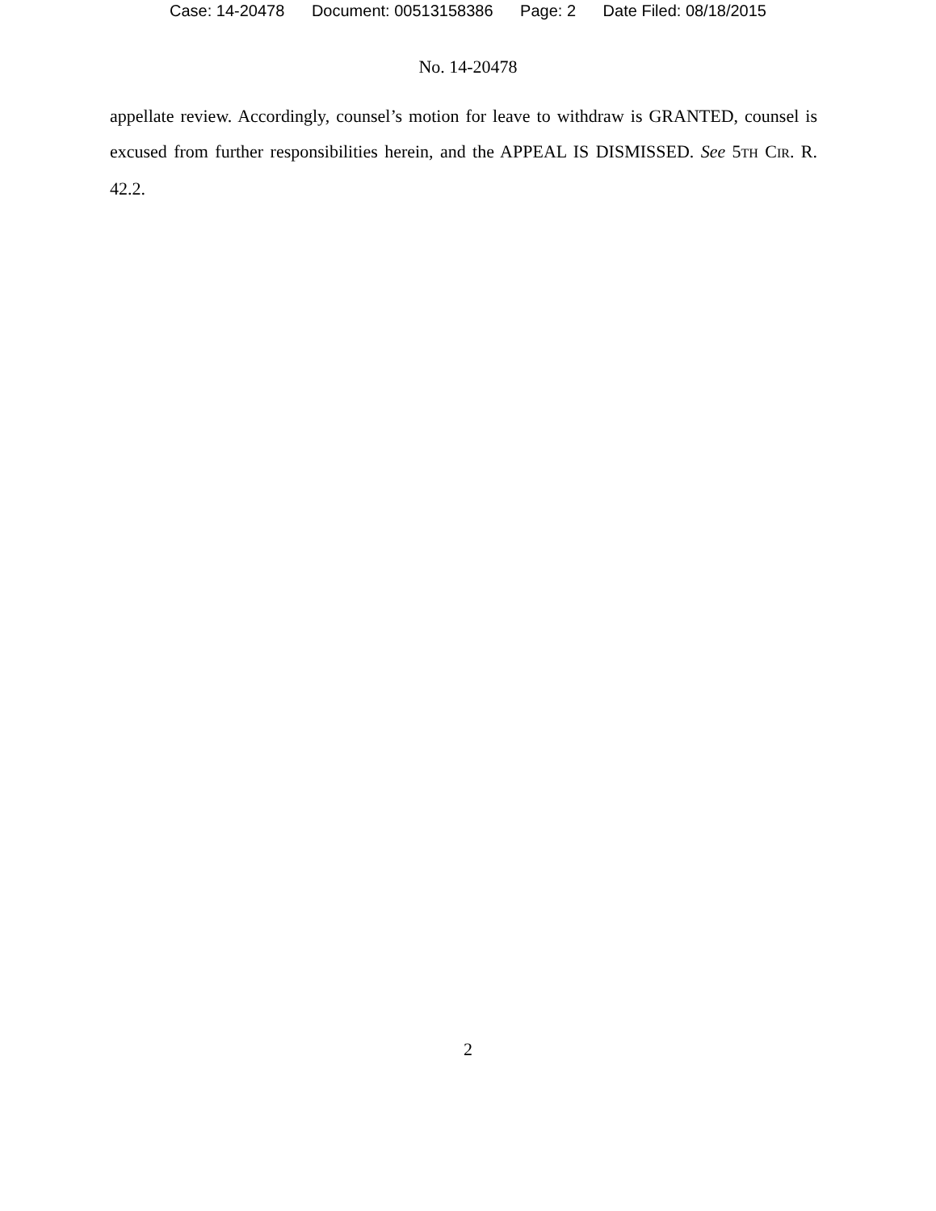Case: 14-20478 Document: 00513158386 Page: 2 Date Filed: 08/18/2015
No. 14-20478
appellate review. Accordingly, counsel’s motion for leave to withdraw is GRANTED, counsel is excused from further responsibilities herein, and the APPEAL IS DISMISSED. See 5TH CIR. R. 42.2.
2